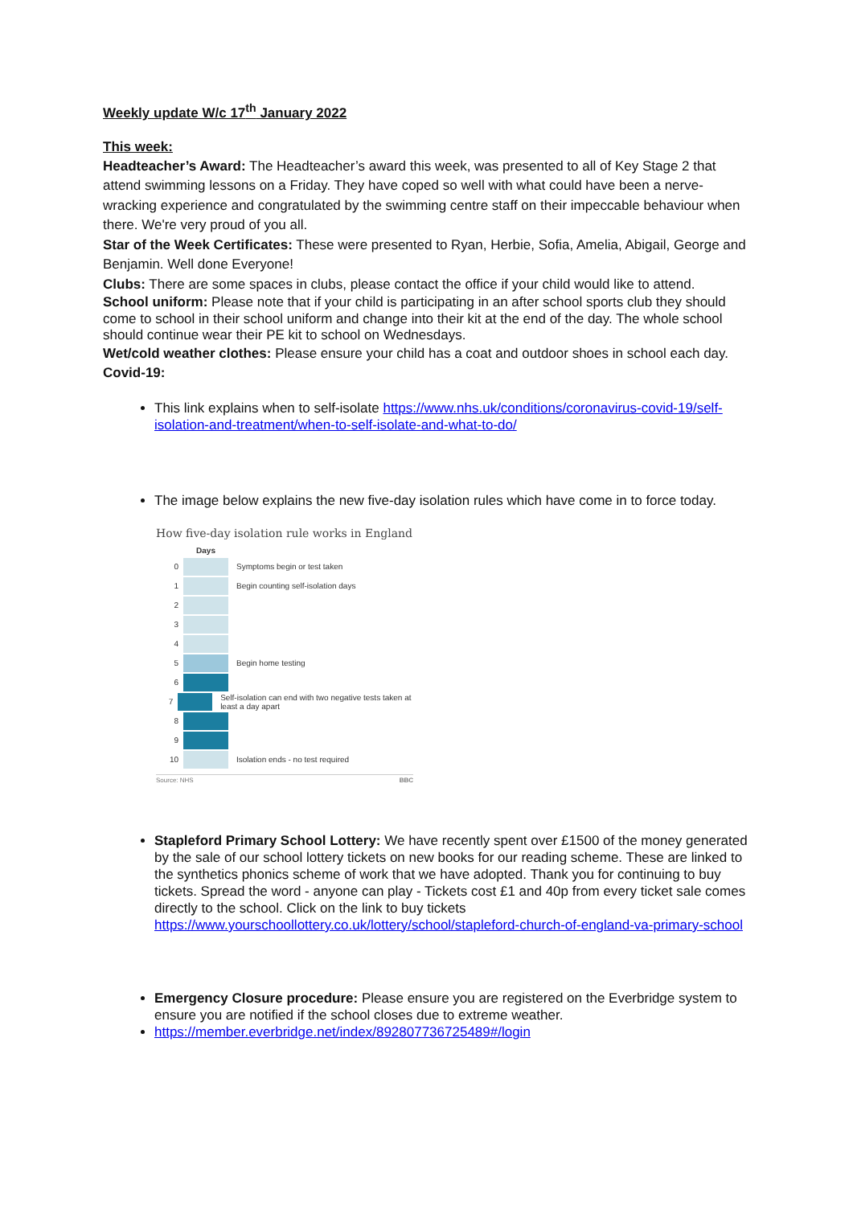Weekly update W/c 17<sup>th</sup> January 2022
This week:
Headteacher’s Award: The Headteacher’s award this week, was presented to all of Key Stage 2 that attend swimming lessons on a Friday. They have coped so well with what could have been a nerve-wracking experience and congratulated by the swimming centre staff on their impeccable behaviour when there. We're very proud of you all.
Star of the Week Certificates: These were presented to Ryan, Herbie, Sofia, Amelia, Abigail, George and Benjamin. Well done Everyone!
Clubs: There are some spaces in clubs, please contact the office if your child would like to attend.
School uniform: Please note that if your child is participating in an after school sports club they should come to school in their school uniform and change into their kit at the end of the day. The whole school should continue wear their PE kit to school on Wednesdays.
Wet/cold weather clothes: Please ensure your child has a coat and outdoor shoes in school each day.
Covid-19:
This link explains when to self-isolate https://www.nhs.uk/conditions/coronavirus-covid-19/self-isolation-and-treatment/when-to-self-isolate-and-what-to-do/
The image below explains the new five-day isolation rules which have come in to force today.
How five-day isolation rule works in England
Days
0 Symptoms begin or test taken
1 Begin counting self-isolation days
2
3
4
5 Begin home testing
6
7 Self-isolation can end with two negative tests taken at least a day apart
8
9
10 Isolation ends - no test required
Source: NHS BBC
Stapleford Primary School Lottery: We have recently spent over £1500 of the money generated by the sale of our school lottery tickets on new books for our reading scheme. These are linked to the synthetics phonics scheme of work that we have adopted. Thank you for continuing to buy tickets. Spread the word - anyone can play - Tickets cost £1 and 40p from every ticket sale comes directly to the school. Click on the link to buy tickets https://www.yourschoollottery.co.uk/lottery/school/stapleford-church-of-england-va-primary-school
Emergency Closure procedure: Please ensure you are registered on the Everbridge system to ensure you are notified if the school closes due to extreme weather.
https://member.everbridge.net/index/892807736725489#/login